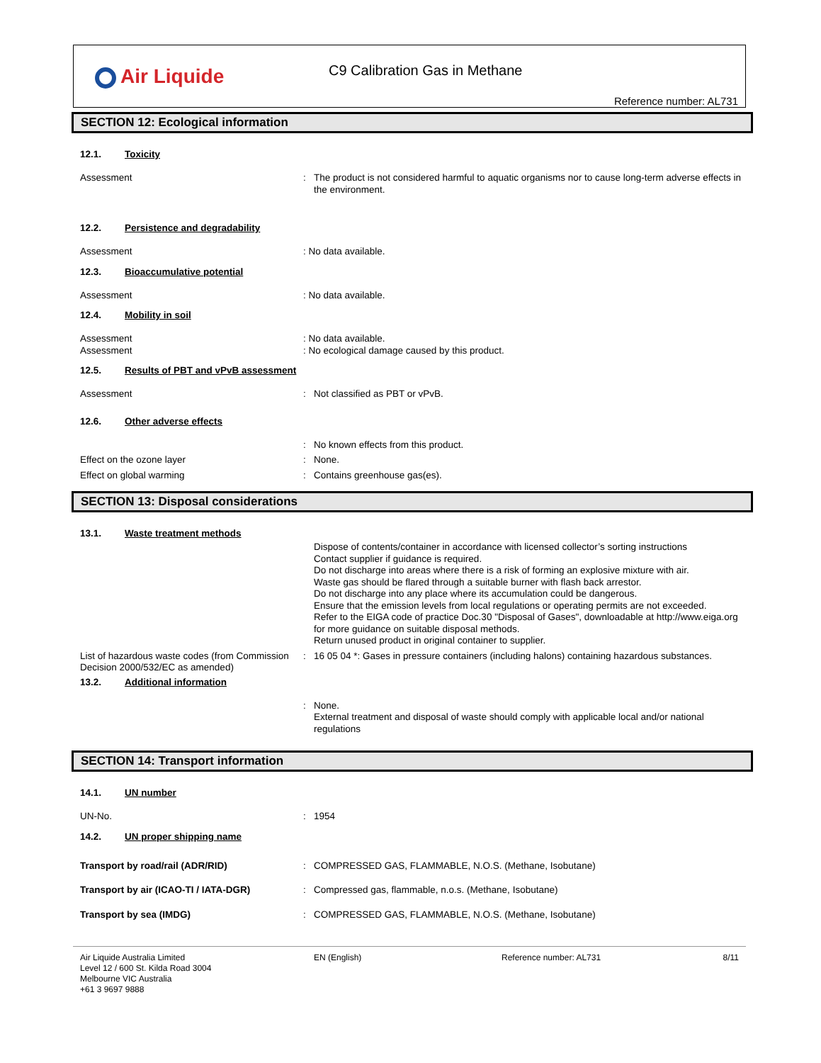Air Liquide
C9 Calibration Gas in Methane
Reference number: AL731
SECTION 12: Ecological information
12.1. Toxicity
Assessment : The product is not considered harmful to aquatic organisms nor to cause long-term adverse effects in the environment.
12.2. Persistence and degradability
Assessment : No data available.
12.3. Bioaccumulative potential
Assessment : No data available.
12.4. Mobility in soil
Assessment : No data available.
Assessment : No ecological damage caused by this product.
12.5. Results of PBT and vPvB assessment
Assessment : Not classified as PBT or vPvB.
12.6. Other adverse effects
: No known effects from this product.
Effect on the ozone layer : None.
Effect on global warming : Contains greenhouse gas(es).
SECTION 13: Disposal considerations
13.1. Waste treatment methods
Dispose of contents/container in accordance with licensed collector’s sorting instructions
Contact supplier if guidance is required.
Do not discharge into areas where there is a risk of forming an explosive mixture with air.
Waste gas should be flared through a suitable burner with flash back arrestor.
Do not discharge into any place where its accumulation could be dangerous.
Ensure that the emission levels from local regulations or operating permits are not exceeded.
Refer to the EIGA code of practice Doc.30 "Disposal of Gases", downloadable at http://www.eiga.org for more guidance on suitable disposal methods.
Return unused product in original container to supplier.
List of hazardous waste codes (from Commission Decision 2000/532/EC as amended)
: 16 05 04 *: Gases in pressure containers (including halons) containing hazardous substances.
13.2. Additional information
: None.
External treatment and disposal of waste should comply with applicable local and/or national regulations
SECTION 14: Transport information
14.1. UN number
UN-No. : 1954
14.2. UN proper shipping name
Transport by road/rail (ADR/RID) : COMPRESSED GAS, FLAMMABLE, N.O.S. (Methane, Isobutane)
Transport by air (ICAO-TI / IATA-DGR) : Compressed gas, flammable, n.o.s. (Methane, Isobutane)
Transport by sea (IMDG) : COMPRESSED GAS, FLAMMABLE, N.O.S. (Methane, Isobutane)
Air Liquide Australia Limited
Level 12 / 600 St. Kilda Road 3004
Melbourne VIC Australia
+61 3 9697 9888
EN (English) Reference number: AL731 8/11